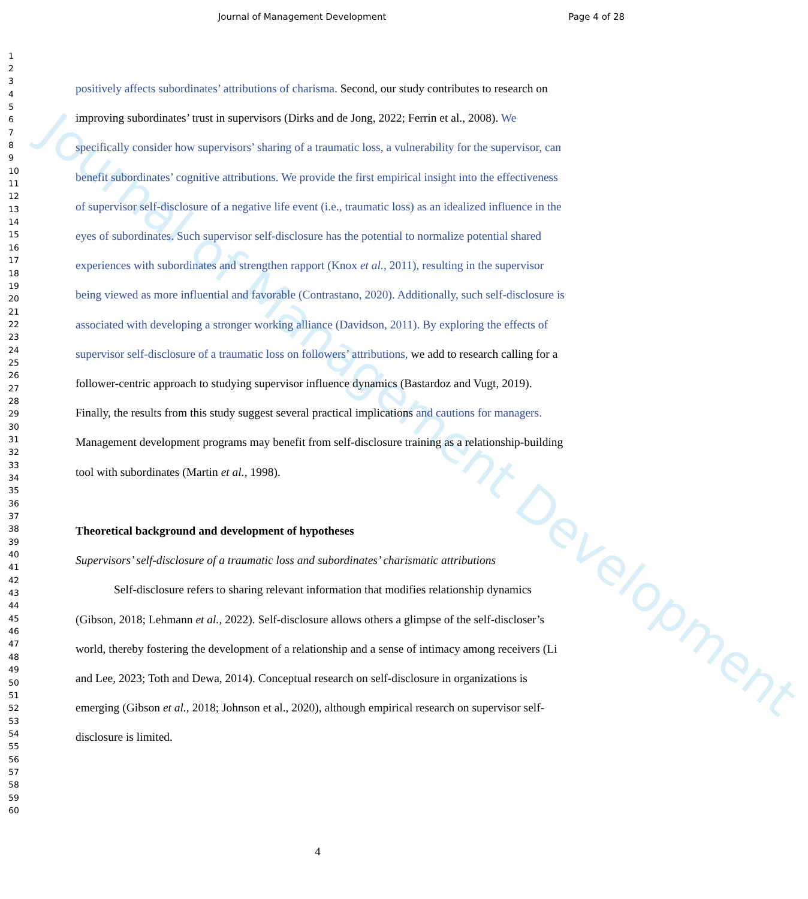Journal of Management Development
Journal of Management Development Page 4 of 28
1
2
3
4
5
6
7
8
9
10
11
12
13
14
15
16
17
18
19
20
21
22
23
24
25
26
27
28
29
30
31
32
33
34
35
36
37
38
39
40
41
42
43
44
45
46
47
48
49
50
51
52
53
54
55
56
57
58
59
60
positively affects subordinates’ attributions of charisma. Second, our study contributes to research on improving subordinates’ trust in supervisors (Dirks and de Jong, 2022; Ferrin et al., 2008). We specifically consider how supervisors’ sharing of a traumatic loss, a vulnerability for the supervisor, can benefit subordinates’ cognitive attributions. We provide the first empirical insight into the effectiveness of supervisor self-disclosure of a negative life event (i.e., traumatic loss) as an idealized influence in the eyes of subordinates. Such supervisor self-disclosure has the potential to normalize potential shared experiences with subordinates and strengthen rapport (Knox et al., 2011), resulting in the supervisor being viewed as more influential and favorable (Contrastano, 2020). Additionally, such self-disclosure is associated with developing a stronger working alliance (Davidson, 2011). By exploring the effects of supervisor self-disclosure of a traumatic loss on followers’ attributions, we add to research calling for a follower-centric approach to studying supervisor influence dynamics (Bastardoz and Vugt, 2019). Finally, the results from this study suggest several practical implications and cautions for managers. Management development programs may benefit from self-disclosure training as a relationship-building tool with subordinates (Martin et al., 1998).
Theoretical background and development of hypotheses
Supervisors’ self-disclosure of a traumatic loss and subordinates’ charismatic attributions
Self-disclosure refers to sharing relevant information that modifies relationship dynamics (Gibson, 2018; Lehmann et al., 2022). Self-disclosure allows others a glimpse of the self-discloser’s world, thereby fostering the development of a relationship and a sense of intimacy among receivers (Li and Lee, 2023; Toth and Dewa, 2014). Conceptual research on self-disclosure in organizations is emerging (Gibson et al., 2018; Johnson et al., 2020), although empirical research on supervisor self-disclosure is limited.
4